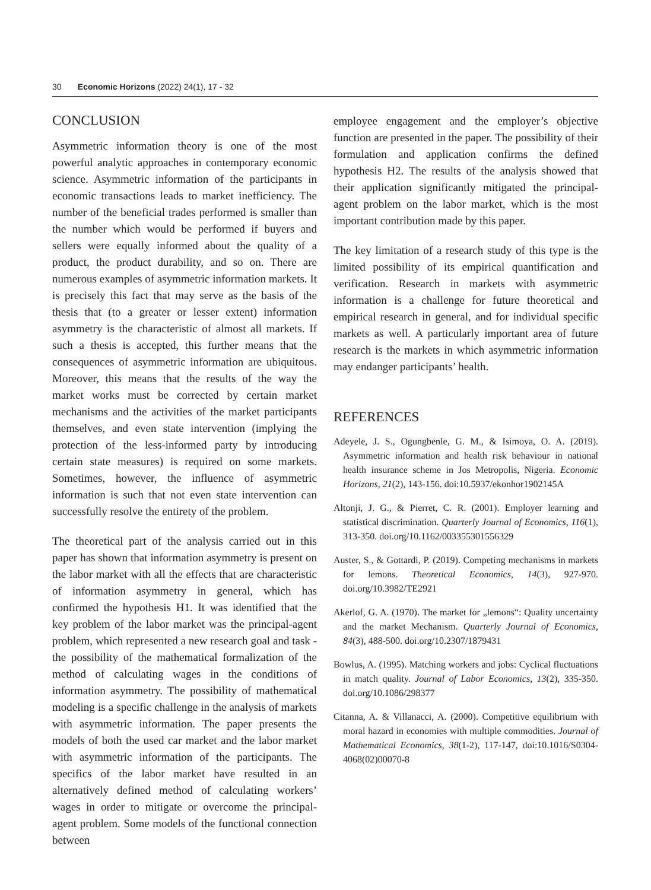30 Economic Horizons (2022) 24(1), 17 - 32
CONCLUSION
Asymmetric information theory is one of the most powerful analytic approaches in contemporary economic science. Asymmetric information of the participants in economic transactions leads to market inefficiency. The number of the beneficial trades performed is smaller than the number which would be performed if buyers and sellers were equally informed about the quality of a product, the product durability, and so on. There are numerous examples of asymmetric information markets. It is precisely this fact that may serve as the basis of the thesis that (to a greater or lesser extent) information asymmetry is the characteristic of almost all markets. If such a thesis is accepted, this further means that the consequences of asymmetric information are ubiquitous. Moreover, this means that the results of the way the market works must be corrected by certain market mechanisms and the activities of the market participants themselves, and even state intervention (implying the protection of the less-informed party by introducing certain state measures) is required on some markets. Sometimes, however, the influence of asymmetric information is such that not even state intervention can successfully resolve the entirety of the problem.
The theoretical part of the analysis carried out in this paper has shown that information asymmetry is present on the labor market with all the effects that are characteristic of information asymmetry in general, which has confirmed the hypothesis H1. It was identified that the key problem of the labor market was the principal-agent problem, which represented a new research goal and task - the possibility of the mathematical formalization of the method of calculating wages in the conditions of information asymmetry. The possibility of mathematical modeling is a specific challenge in the analysis of markets with asymmetric information. The paper presents the models of both the used car market and the labor market with asymmetric information of the participants. The specifics of the labor market have resulted in an alternatively defined method of calculating workers’ wages in order to mitigate or overcome the principal-agent problem. Some models of the functional connection between
employee engagement and the employer’s objective function are presented in the paper. The possibility of their formulation and application confirms the defined hypothesis H2. The results of the analysis showed that their application significantly mitigated the principal-agent problem on the labor market, which is the most important contribution made by this paper.
The key limitation of a research study of this type is the limited possibility of its empirical quantification and verification. Research in markets with asymmetric information is a challenge for future theoretical and empirical research in general, and for individual specific markets as well. A particularly important area of future research is the markets in which asymmetric information may endanger participants’ health.
REFERENCES
Adeyele, J. S., Ogungbenle, G. M., & Isimoya, O. A. (2019). Asymmetric information and health risk behaviour in national health insurance scheme in Jos Metropolis, Nigeria. Economic Horizons, 21(2), 143-156. doi:10.5937/ekonhor1902145A
Altonji, J. G., & Pierret, C. R. (2001). Employer learning and statistical discrimination. Quarterly Journal of Economics, 116(1), 313-350. doi.org/10.1162/003355301556329
Auster, S., & Gottardi, P. (2019). Competing mechanisms in markets for lemons. Theoretical Economics, 14(3), 927-970. doi.org/10.3982/TE2921
Akerlof, G. A. (1970). The market for „lemons“: Quality uncertainty and the market Mechanism. Quarterly Journal of Economics, 84(3), 488-500. doi.org/10.2307/1879431
Bowlus, A. (1995). Matching workers and jobs: Cyclical fluctuations in match quality. Journal of Labor Economics, 13(2), 335-350. doi.org/10.1086/298377
Citanna, A. & Villanacci, A. (2000). Competitive equilibrium with moral hazard in economies with multiple commodities. Journal of Mathematical Economics, 38(1-2), 117-147, doi:10.1016/S0304-4068(02)00070-8